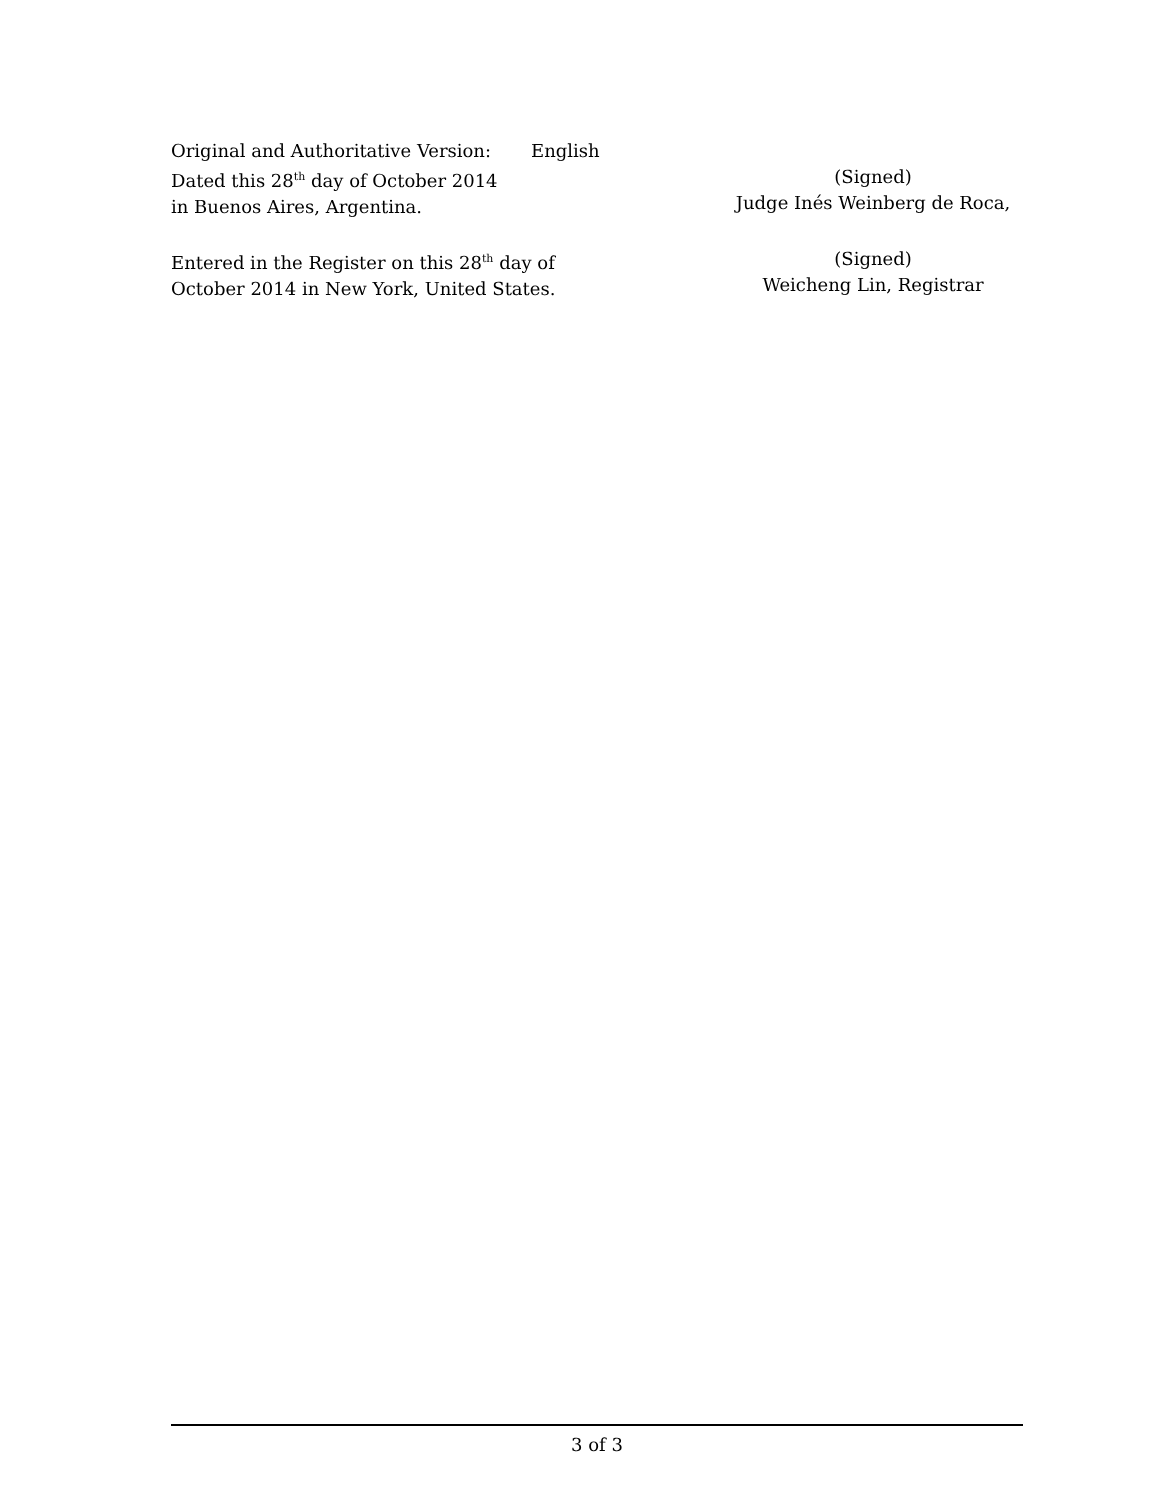Original and Authoritative Version: English
Dated this 28<sup>th</sup> day of October 2014
in Buenos Aires, Argentina.
(Signed)
Judge Inés Weinberg de Roca,
Entered in the Register on this 28<sup>th</sup> day of
October 2014 in New York, United States.
(Signed)
Weicheng Lin, Registrar
3 of 3